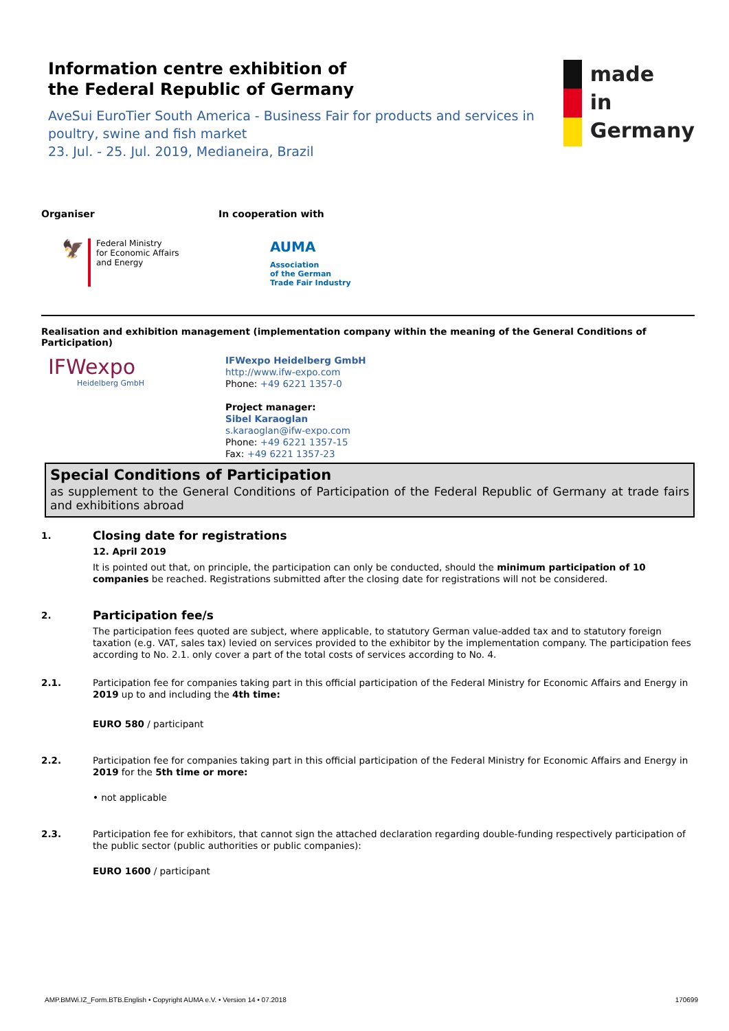Information centre exhibition of
the Federal Republic of Germany
AveSui EuroTier South America - Business Fair for products and services in poultry, swine and fish market
23. Jul. - 25. Jul. 2019, Medianeira, Brazil
made
in
Germany
Organiser
🦅
Federal Ministry
for Economic Affairs
and Energy
In cooperation with
AUMA
Association
of the German
Trade Fair Industry
Realisation and exhibition management (implementation company within the meaning of the General Conditions of Participation)
IFWexpo
Heidelberg GmbH
IFWexpo Heidelberg GmbH
http://www.ifw-expo.com
Phone: +49 6221 1357-0
Project manager:
Sibel Karaoglan
s.karaoglan@ifw-expo.com
Phone: +49 6221 1357-15
Fax: +49 6221 1357-23
Special Conditions of Participation
as supplement to the General Conditions of Participation of the Federal Republic of Germany at trade fairs and exhibitions abroad
1.
Closing date for registrations
12. April 2019
It is pointed out that, on principle, the participation can only be conducted, should the minimum participation of 10 companies be reached. Registrations submitted after the closing date for registrations will not be considered.
2.
Participation fee/s
The participation fees quoted are subject, where applicable, to statutory German value-added tax and to statutory foreign taxation (e.g. VAT, sales tax) levied on services provided to the exhibitor by the implementation company. The participation fees according to No. 2.1. only cover a part of the total costs of services according to No. 4.
2.1. Participation fee for companies taking part in this official participation of the Federal Ministry for Economic Affairs and Energy in 2019 up to and including the 4th time:
EURO 580 / participant
2.2. Participation fee for companies taking part in this official participation of the Federal Ministry for Economic Affairs and Energy in 2019 for the 5th time or more:
• not applicable
2.3. Participation fee for exhibitors, that cannot sign the attached declaration regarding double-funding respectively participation of the public sector (public authorities or public companies):
EURO 1600 / participant
AMP.BMWi.IZ_Form.BTB.English • Copyright AUMA e.V. • Version 14 • 07.2018 170699